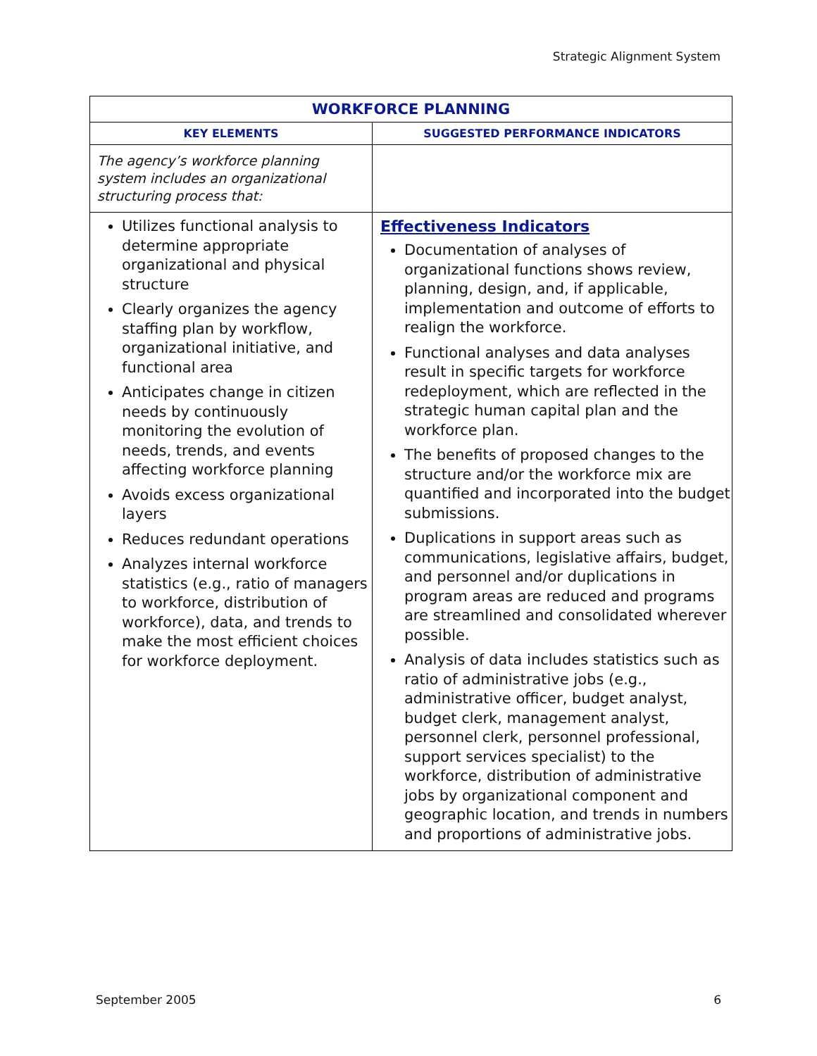Strategic Alignment System
| WORKFORCE PLANNING | |
| --- | --- |
| KEY ELEMENTS | SUGGESTED PERFORMANCE INDICATORS |
| The agency’s workforce planning system includes an organizational structuring process that: | |
| Utilizes functional analysis to determine appropriate organizational and physical structure Clearly organizes the agency staffing plan by workflow, organizational initiative, and functional area Anticipates change in citizen needs by continuously monitoring the evolution of needs, trends, and events affecting workforce planning Avoids excess organizational layers Reduces redundant operations Analyzes internal workforce statistics (e.g., ratio of managers to workforce, distribution of workforce), data, and trends to make the most efficient choices for workforce deployment. | Effectiveness Indicators Documentation of analyses of organizational functions shows review, planning, design, and, if applicable, implementation and outcome of efforts to realign the workforce. Functional analyses and data analyses result in specific targets for workforce redeployment, which are reflected in the strategic human capital plan and the workforce plan. The benefits of proposed changes to the structure and/or the workforce mix are quantified and incorporated into the budget submissions. Duplications in support areas such as communications, legislative affairs, budget, and personnel and/or duplications in program areas are reduced and programs are streamlined and consolidated wherever possible. Analysis of data includes statistics such as ratio of administrative jobs (e.g., administrative officer, budget analyst, budget clerk, management analyst, personnel clerk, personnel professional, support services specialist) to the workforce, distribution of administrative jobs by organizational component and geographic location, and trends in numbers and proportions of administrative jobs. |
September 2005 6